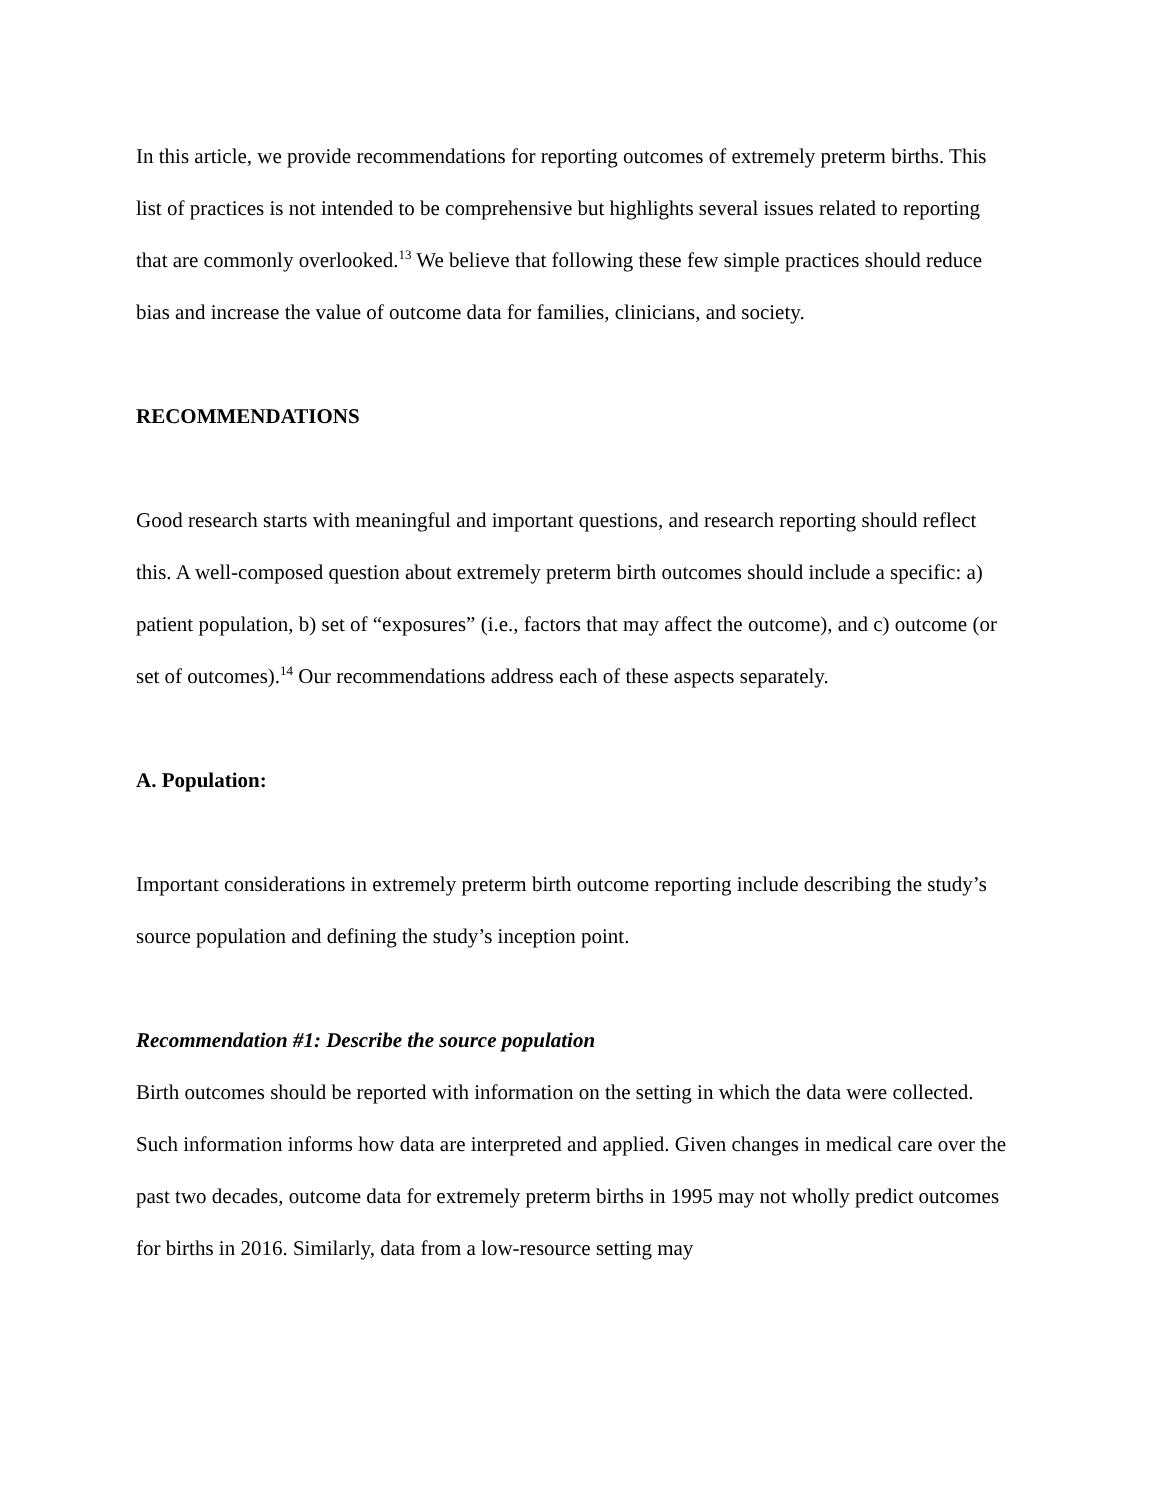In this article, we provide recommendations for reporting outcomes of extremely preterm births. This list of practices is not intended to be comprehensive but highlights several issues related to reporting that are commonly overlooked.<sup>13</sup> We believe that following these few simple practices should reduce bias and increase the value of outcome data for families, clinicians, and society.
RECOMMENDATIONS
Good research starts with meaningful and important questions, and research reporting should reflect this. A well-composed question about extremely preterm birth outcomes should include a specific: a) patient population, b) set of “exposures” (i.e., factors that may affect the outcome), and c) outcome (or set of outcomes).<sup>14</sup> Our recommendations address each of these aspects separately.
A. Population:
Important considerations in extremely preterm birth outcome reporting include describing the study’s source population and defining the study’s inception point.
Recommendation #1: Describe the source population
Birth outcomes should be reported with information on the setting in which the data were collected. Such information informs how data are interpreted and applied. Given changes in medical care over the past two decades, outcome data for extremely preterm births in 1995 may not wholly predict outcomes for births in 2016. Similarly, data from a low-resource setting may